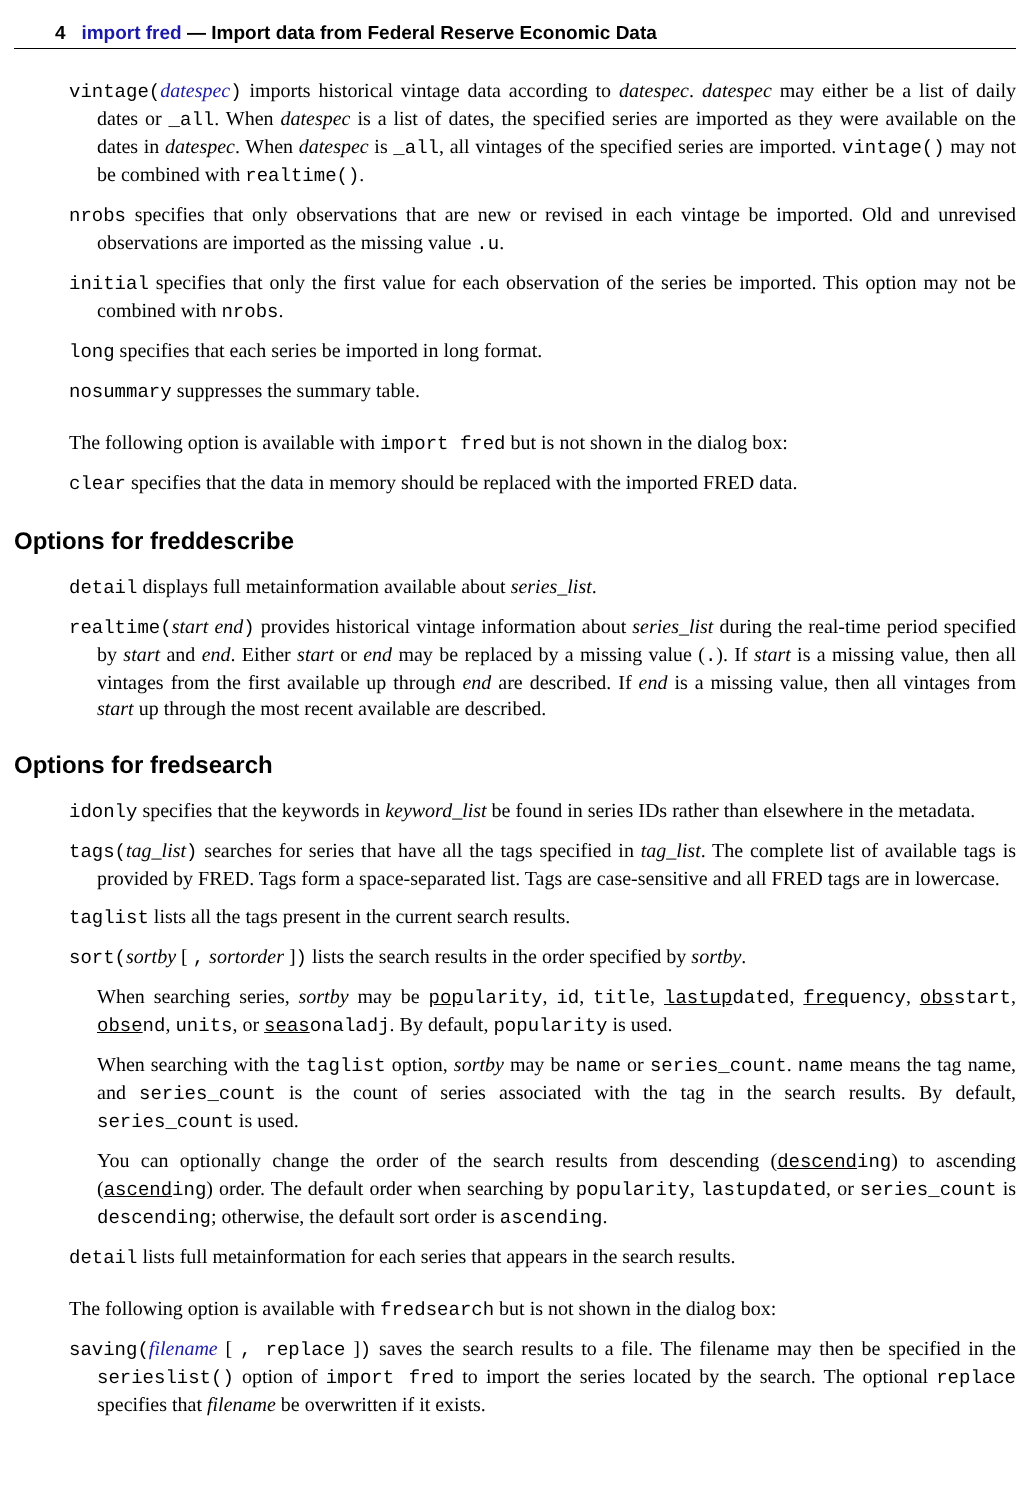4 import fred — Import data from Federal Reserve Economic Data
vintage(datespec) imports historical vintage data according to datespec. datespec may either be a list of daily dates or _all. When datespec is a list of dates, the specified series are imported as they were available on the dates in datespec. When datespec is _all, all vintages of the specified series are imported. vintage() may not be combined with realtime().
nrobs specifies that only observations that are new or revised in each vintage be imported. Old and unrevised observations are imported as the missing value .u.
initial specifies that only the first value for each observation of the series be imported. This option may not be combined with nrobs.
long specifies that each series be imported in long format.
nosummary suppresses the summary table.
The following option is available with import fred but is not shown in the dialog box:
clear specifies that the data in memory should be replaced with the imported FRED data.
Options for freddescribe
detail displays full metainformation available about series_list.
realtime(start end) provides historical vintage information about series_list during the real-time period specified by start and end. Either start or end may be replaced by a missing value (.). If start is a missing value, then all vintages from the first available up through end are described. If end is a missing value, then all vintages from start up through the most recent available are described.
Options for fredsearch
idonly specifies that the keywords in keyword_list be found in series IDs rather than elsewhere in the metadata.
tags(tag_list) searches for series that have all the tags specified in tag_list. The complete list of available tags is provided by FRED. Tags form a space-separated list. Tags are case-sensitive and all FRED tags are in lowercase.
taglist lists all the tags present in the current search results.
sort(sortby [ , sortorder ]) lists the search results in the order specified by sortby.
When searching series, sortby may be popularity, id, title, lastupdated, frequency, obsstart, obsend, units, or seasonaladj. By default, popularity is used.
When searching with the taglist option, sortby may be name or series_count. name means the tag name, and series_count is the count of series associated with the tag in the search results. By default, series_count is used.
You can optionally change the order of the search results from descending (descending) to ascending (ascending) order. The default order when searching by popularity, lastupdated, or series_count is descending; otherwise, the default sort order is ascending.
detail lists full metainformation for each series that appears in the search results.
The following option is available with fredsearch but is not shown in the dialog box:
saving(filename [ , replace ]) saves the search results to a file. The filename may then be specified in the serieslist() option of import fred to import the series located by the search. The optional replace specifies that filename be overwritten if it exists.